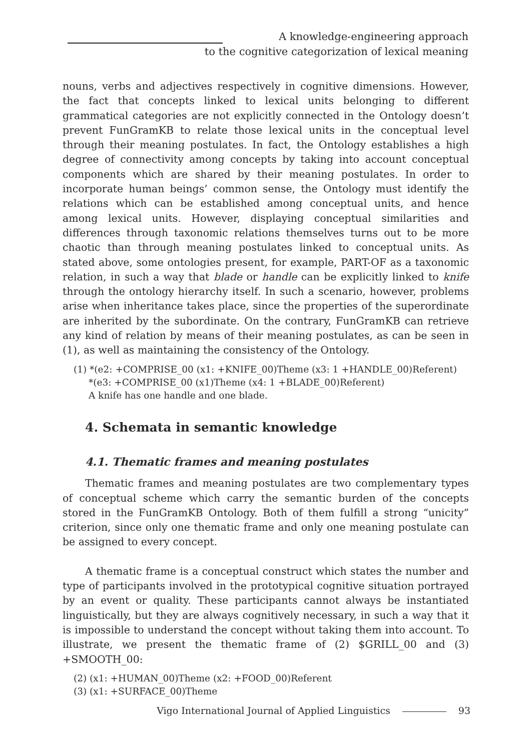A knowledge-engineering approach
to the cognitive categorization of lexical meaning
nouns, verbs and adjectives respectively in cognitive dimensions. However, the fact that concepts linked to lexical units belonging to different grammatical categories are not explicitly connected in the Ontology doesn’t prevent FunGramKB to relate those lexical units in the conceptual level through their meaning postulates. In fact, the Ontology establishes a high degree of connectivity among concepts by taking into account conceptual components which are shared by their meaning postulates. In order to incorporate human beings’ common sense, the Ontology must identify the relations which can be established among conceptual units, and hence among lexical units. However, displaying conceptual similarities and differences through taxonomic relations themselves turns out to be more chaotic than through meaning postulates linked to conceptual units. As stated above, some ontologies present, for example, PART-OF as a taxonomic relation, in such a way that blade or handle can be explicitly linked to knife through the ontology hierarchy itself. In such a scenario, however, problems arise when inheritance takes place, since the properties of the superordinate are inherited by the subordinate. On the contrary, FunGramKB can retrieve any kind of relation by means of their meaning postulates, as can be seen in (1), as well as maintaining the consistency of the Ontology.
(1) *(e2: +COMPRISE_00 (x1: +KNIFE_00)Theme (x3: 1 +HANDLE_00)Referent)
*(e3: +COMPRISE_00 (x1)Theme (x4: 1 +BLADE_00)Referent)
A knife has one handle and one blade.
4. Schemata in semantic knowledge
4.1. Thematic frames and meaning postulates
Thematic frames and meaning postulates are two complementary types of conceptual scheme which carry the semantic burden of the concepts stored in the FunGramKB Ontology. Both of them fulfill a strong “unicity” criterion, since only one thematic frame and only one meaning postulate can be assigned to every concept.
A thematic frame is a conceptual construct which states the number and type of participants involved in the prototypical cognitive situation portrayed by an event or quality. These participants cannot always be instantiated linguistically, but they are always cognitively necessary, in such a way that it is impossible to understand the concept without taking them into account. To illustrate, we present the thematic frame of (2) $GRILL_00 and (3) +SMOOTH_00:
(2) (x1: +HUMAN_00)Theme (x2: +FOOD_00)Referent
(3) (x1: +SURFACE_00)Theme
Vigo International Journal of Applied Linguistics 93